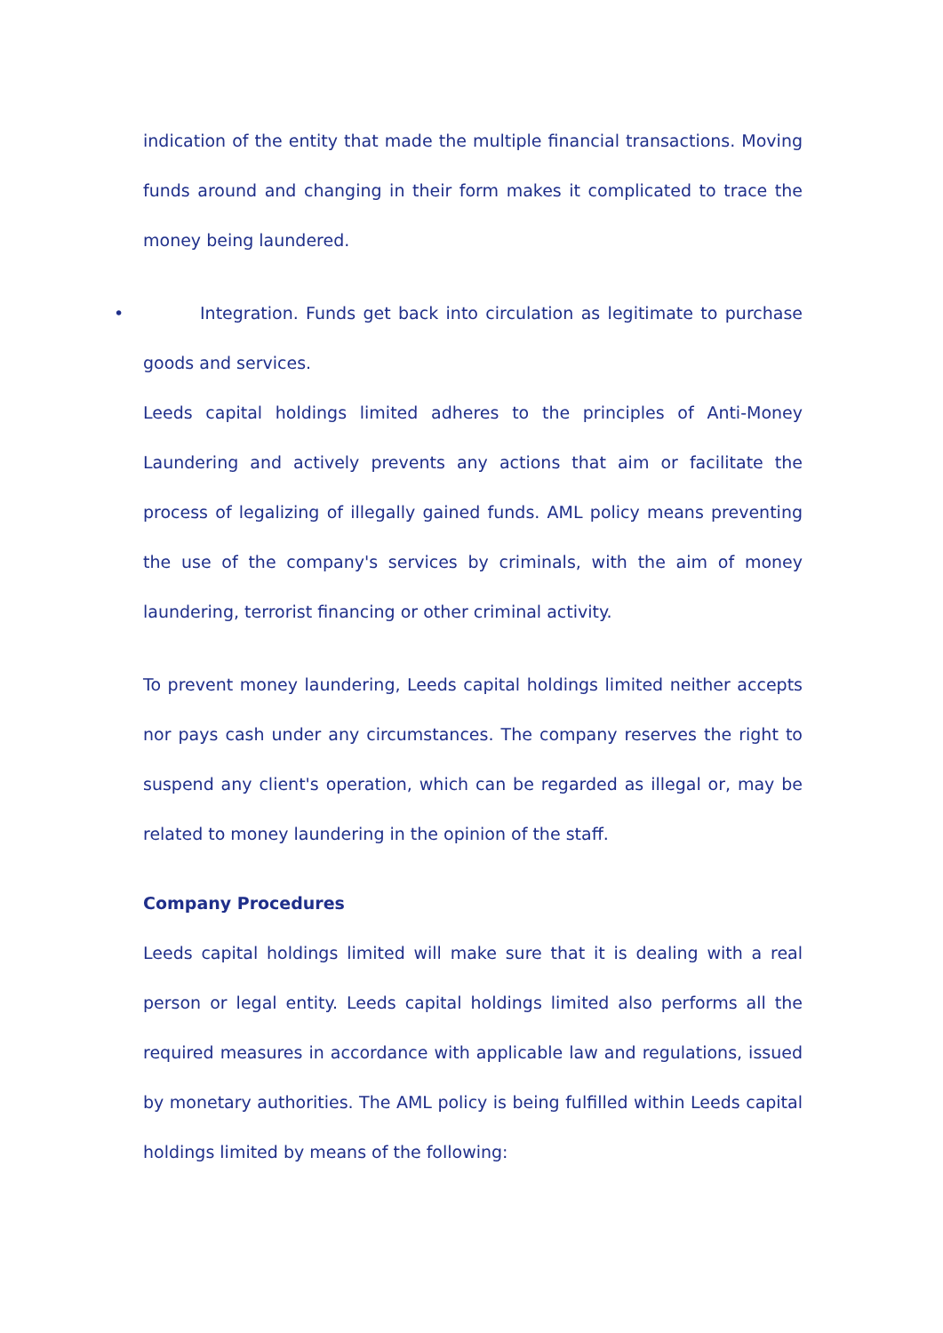indication of the entity that made the multiple financial transactions. Moving funds around and changing in their form makes it complicated to trace the money being laundered.
• Integration. Funds get back into circulation as legitimate to purchase goods and services.
Leeds capital holdings limited adheres to the principles of Anti-Money Laundering and actively prevents any actions that aim or facilitate the process of legalizing of illegally gained funds. AML policy means preventing the use of the company's services by criminals, with the aim of money laundering, terrorist financing or other criminal activity.
To prevent money laundering, Leeds capital holdings limited neither accepts nor pays cash under any circumstances. The company reserves the right to suspend any client's operation, which can be regarded as illegal or, may be related to money laundering in the opinion of the staff.
Company Procedures
Leeds capital holdings limited will make sure that it is dealing with a real person or legal entity. Leeds capital holdings limited also performs all the required measures in accordance with applicable law and regulations, issued by monetary authorities. The AML policy is being fulfilled within Leeds capital holdings limited by means of the following: